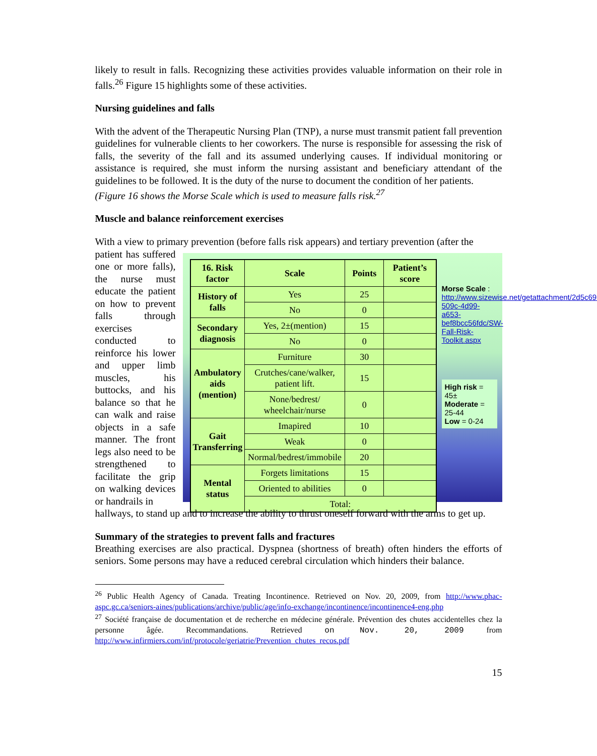likely to result in falls. Recognizing these activities provides valuable information on their role in falls.<sup>26</sup> Figure 15 highlights some of these activities.
Nursing guidelines and falls
With the advent of the Therapeutic Nursing Plan (TNP), a nurse must transmit patient fall prevention guidelines for vulnerable clients to her coworkers. The nurse is responsible for assessing the risk of falls, the severity of the fall and its assumed underlying causes. If individual monitoring or assistance is required, she must inform the nursing assistant and beneficiary attendant of the guidelines to be followed. It is the duty of the nurse to document the condition of her patients.
(Figure 16 shows the Morse Scale which is used to measure falls risk.<sup>27</sup>
Muscle and balance reinforcement exercises
With a view to primary prevention (before falls risk appears) and tertiary prevention (after the
patient has suffered one or more falls), the nurse must educate the patient on how to prevent falls through exercises conducted to reinforce his lower and upper limb muscles, his buttocks, and his balance so that he can walk and raise objects in a safe manner. The front legs also need to be strengthened to facilitate the grip on walking devices or handrails in
| 16. Risk factor | Scale | Points | Patient’s score |
| --- | --- | --- | --- |
| History of falls | Yes | 25 | |
| | No | 0 | |
| Secondary diagnosis | Yes, 2±(mention) | 15 | |
| | No | 0 | |
| Ambulatory aids (mention) | Furniture | 30 | |
| | Crutches/cane/walker, patient lift. | 15 | |
| | None/bedrest/ wheelchair/nurse | 0 | |
| Gait Transferring | Imapired | 10 | |
| | Weak | 0 | |
| | Normal/bedrest/immobile | 20 | |
| Mental status | Forgets limitations | 15 | |
| | Oriented to abilities | 0 | |
| | Total: | | |
Morse Scale : http://www.sizewise.net/getattachment/2d5c6915-509c-4d99-a653-bef8bcc56fdc/SW-Fall-Risk-Toolkit.aspx
High risk = 45±
Moderate = 25-44
Low = 0-24
hallways, to stand up and to increase the ability to thrust oneself forward with the arms to get up.
Summary of the strategies to prevent falls and fractures
Breathing exercises are also practical. Dyspnea (shortness of breath) often hinders the efforts of seniors. Some persons may have a reduced cerebral circulation which hinders their balance.
<sup>26</sup> Public Health Agency of Canada. Treating Incontinence. Retrieved on Nov. 20, 2009, from http://www.phac-aspc.gc.ca/seniors-aines/publications/archive/public/age/info-exchange/incontinence/incontinence4-eng.php
<sup>27</sup> Société française de documentation et de recherche en médecine générale. Prévention des chutes accidentelles chez la personne âgée. Recommandations. Retrieved on Nov. 20, 2009 from http://www.infirmiers.com/inf/protocole/geriatrie/Prevention_chutes_recos.pdf
15